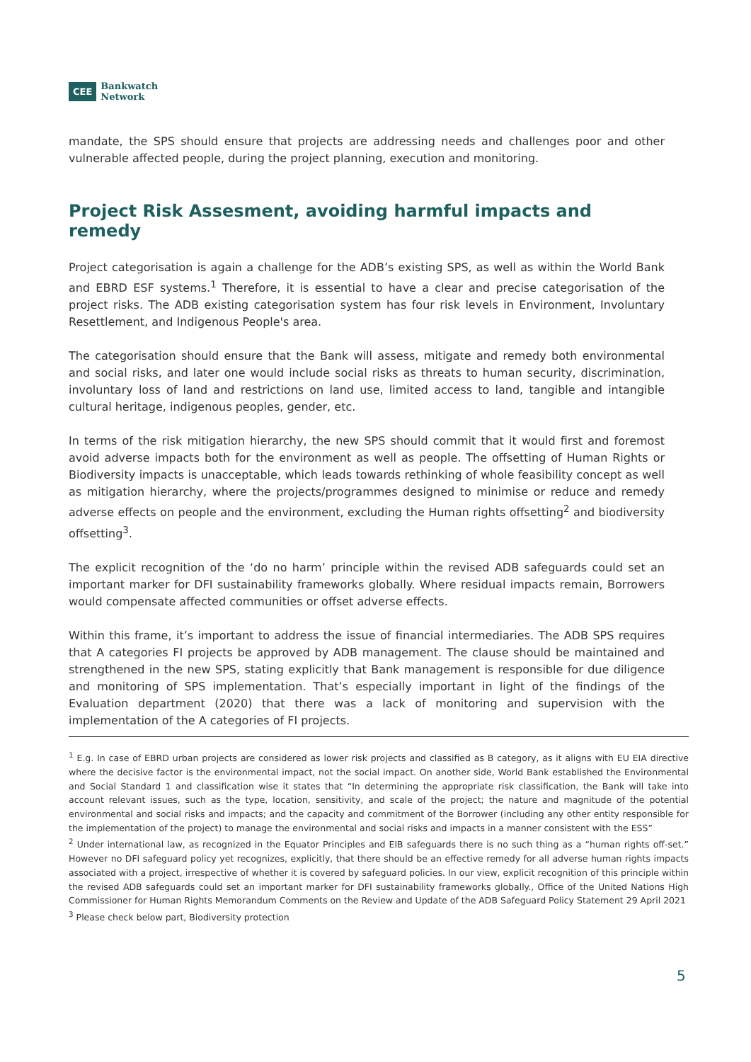CEE Bankwatch
Network
mandate, the SPS should ensure that projects are addressing needs and challenges poor and other vulnerable affected people, during the project planning, execution and monitoring.
Project Risk Assesment, avoiding harmful impacts and remedy
Project categorisation is again a challenge for the ADB’s existing SPS, as well as within the World Bank and EBRD ESF systems.<sup>1</sup> Therefore, it is essential to have a clear and precise categorisation of the project risks. The ADB existing categorisation system has four risk levels in Environment, Involuntary Resettlement, and Indigenous People's area.
The categorisation should ensure that the Bank will assess, mitigate and remedy both environmental and social risks, and later one would include social risks as threats to human security, discrimination, involuntary loss of land and restrictions on land use, limited access to land, tangible and intangible cultural heritage, indigenous peoples, gender, etc.
In terms of the risk mitigation hierarchy, the new SPS should commit that it would first and foremost avoid adverse impacts both for the environment as well as people. The offsetting of Human Rights or Biodiversity impacts is unacceptable, which leads towards rethinking of whole feasibility concept as well as mitigation hierarchy, where the projects/programmes designed to minimise or reduce and remedy adverse effects on people and the environment, excluding the Human rights offsetting<sup>2</sup> and biodiversity offsetting<sup>3</sup>.
The explicit recognition of the ‘do no harm’ principle within the revised ADB safeguards could set an important marker for DFI sustainability frameworks globally. Where residual impacts remain, Borrowers would compensate affected communities or offset adverse effects.
Within this frame, it’s important to address the issue of financial intermediaries. The ADB SPS requires that A categories FI projects be approved by ADB management. The clause should be maintained and strengthened in the new SPS, stating explicitly that Bank management is responsible for due diligence and monitoring of SPS implementation. That’s especially important in light of the findings of the Evaluation department (2020) that there was a lack of monitoring and supervision with the implementation of the A categories of FI projects.
<sup>1</sup> E.g. In case of EBRD urban projects are considered as lower risk projects and classified as B category, as it aligns with EU EIA directive where the decisive factor is the environmental impact, not the social impact. On another side, World Bank established the Environmental and Social Standard 1 and classification wise it states that “In determining the appropriate risk classification, the Bank will take into account relevant issues, such as the type, location, sensitivity, and scale of the project; the nature and magnitude of the potential environmental and social risks and impacts; and the capacity and commitment of the Borrower (including any other entity responsible for the implementation of the project) to manage the environmental and social risks and impacts in a manner consistent with the ESS”
<sup>2</sup> Under international law, as recognized in the Equator Principles and EIB safeguards there is no such thing as a “human rights off-set.” However no DFI safeguard policy yet recognizes, explicitly, that there should be an effective remedy for all adverse human rights impacts associated with a project, irrespective of whether it is covered by safeguard policies. In our view, explicit recognition of this principle within the revised ADB safeguards could set an important marker for DFI sustainability frameworks globally., Office of the United Nations High Commissioner for Human Rights Memorandum Comments on the Review and Update of the ADB Safeguard Policy Statement 29 April 2021
<sup>3</sup> Please check below part, Biodiversity protection
5